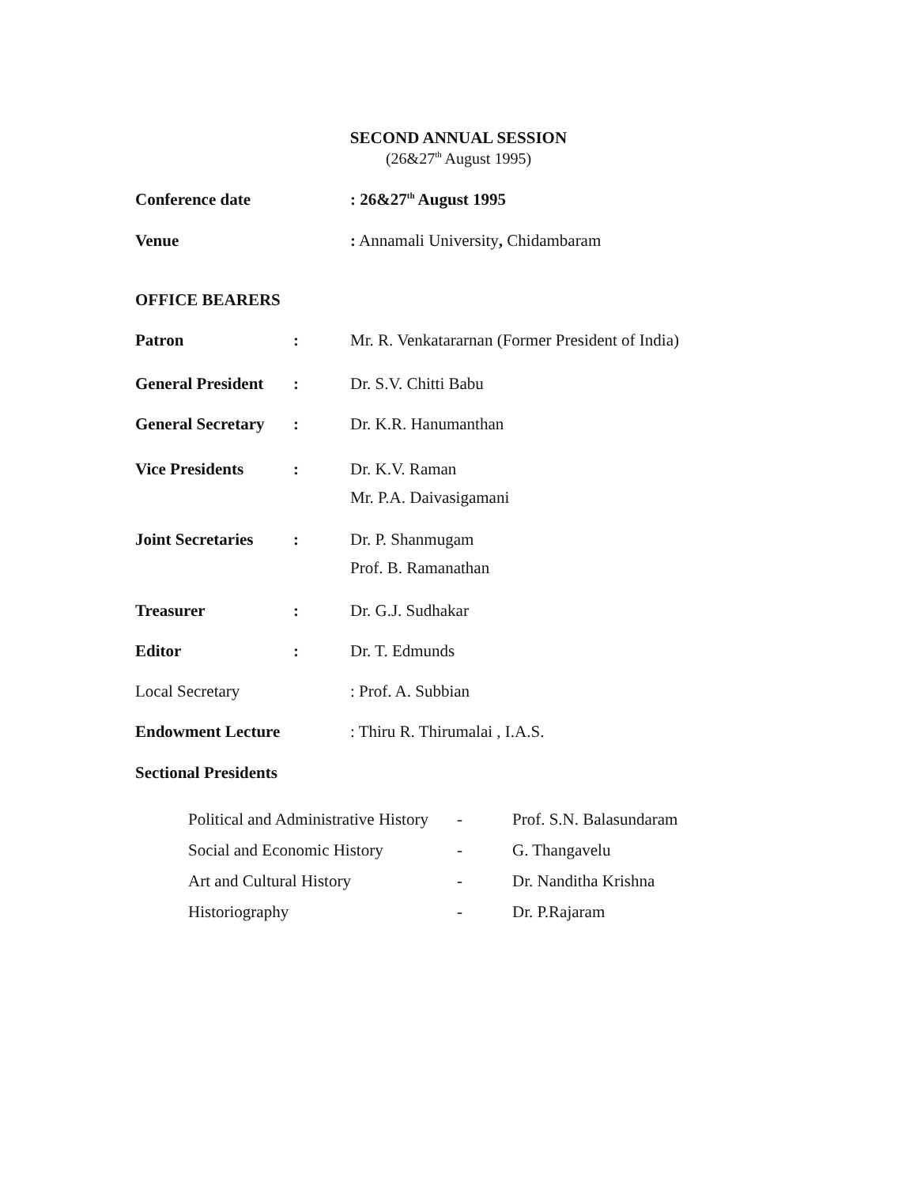SECOND ANNUAL SESSION
(26&27<sup>th</sup> August 1995)
| Conference date | : 26&27<sup>th</sup> August 1995 |
| Venue | : Annamali University , Chidambaram |
OFFICE BEARERS
| Patron | : | Mr. R. Venkatararnan (Former President of India) |
| General President | : | Dr. S.V. Chitti Babu |
| General Secretary | : | Dr. K.R. Hanumanthan |
| Vice Presidents | : | Dr. K.V. Raman Mr. P.A. Daivasigamani |
| Joint Secretaries | : | Dr. P. Shanmugam Prof. B. Ramanathan |
| Treasurer | : | Dr. G.J. Sudhakar |
| Editor | : | Dr. T. Edmunds |
| Local Secretary | : Prof. A. Subbian |
| Endowment Lecture | : Thiru R. Thirumalai , I.A.S. |
Sectional Presidents
| Political and Administrative History | - | Prof. S.N. Balasundaram |
| Social and Economic History | - | G. Thangavelu |
| Art and Cultural History | - | Dr. Nanditha Krishna |
| Historiography | - | Dr. P.Rajaram |